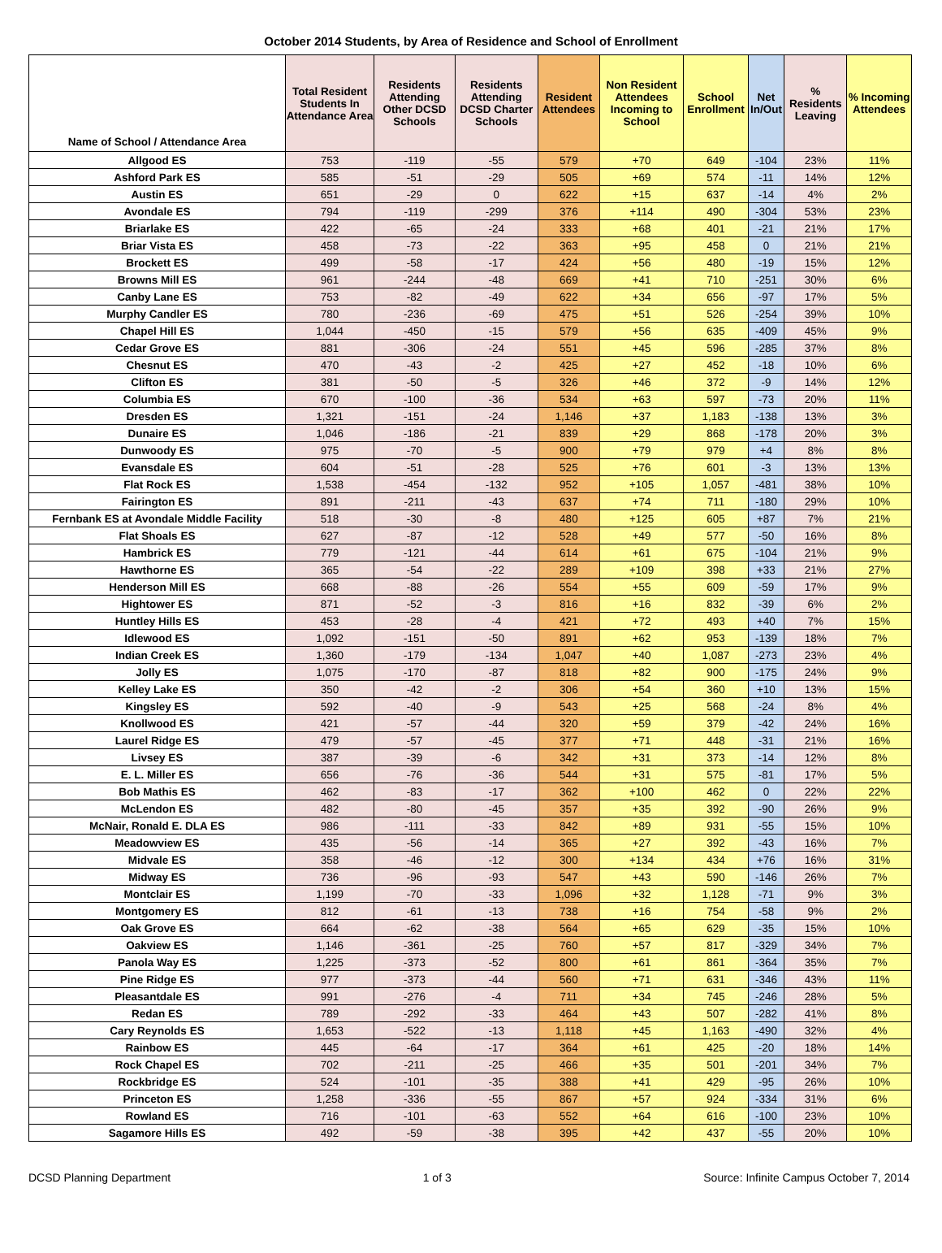October 2014 Students, by Area of Residence and School of Enrollment
| Name of School / Attendance Area | Total Resident Students In Attendance Area | Residents Attending Other DCSD Schools | Residents Attending DCSD Charter Schools | Resident Attendees | Non Resident Attendees Incoming to School | School Enrollment | Net In/Out | % Residents Leaving | % Incoming Attendees |
| --- | --- | --- | --- | --- | --- | --- | --- | --- | --- |
| Allgood ES | 753 | -119 | -55 | 579 | +70 | 649 | -104 | 23% | 11% |
| Ashford Park ES | 585 | -51 | -29 | 505 | +69 | 574 | -11 | 14% | 12% |
| Austin ES | 651 | -29 | 0 | 622 | +15 | 637 | -14 | 4% | 2% |
| Avondale ES | 794 | -119 | -299 | 376 | +114 | 490 | -304 | 53% | 23% |
| Briarlake ES | 422 | -65 | -24 | 333 | +68 | 401 | -21 | 21% | 17% |
| Briar Vista ES | 458 | -73 | -22 | 363 | +95 | 458 | 0 | 21% | 21% |
| Brockett ES | 499 | -58 | -17 | 424 | +56 | 480 | -19 | 15% | 12% |
| Browns Mill ES | 961 | -244 | -48 | 669 | +41 | 710 | -251 | 30% | 6% |
| Canby Lane ES | 753 | -82 | -49 | 622 | +34 | 656 | -97 | 17% | 5% |
| Murphy Candler ES | 780 | -236 | -69 | 475 | +51 | 526 | -254 | 39% | 10% |
| Chapel Hill ES | 1,044 | -450 | -15 | 579 | +56 | 635 | -409 | 45% | 9% |
| Cedar Grove ES | 881 | -306 | -24 | 551 | +45 | 596 | -285 | 37% | 8% |
| Chesnut ES | 470 | -43 | -2 | 425 | +27 | 452 | -18 | 10% | 6% |
| Clifton ES | 381 | -50 | -5 | 326 | +46 | 372 | -9 | 14% | 12% |
| Columbia ES | 670 | -100 | -36 | 534 | +63 | 597 | -73 | 20% | 11% |
| Dresden ES | 1,321 | -151 | -24 | 1,146 | +37 | 1,183 | -138 | 13% | 3% |
| Dunaire ES | 1,046 | -186 | -21 | 839 | +29 | 868 | -178 | 20% | 3% |
| Dunwoody ES | 975 | -70 | -5 | 900 | +79 | 979 | +4 | 8% | 8% |
| Evansdale ES | 604 | -51 | -28 | 525 | +76 | 601 | -3 | 13% | 13% |
| Flat Rock ES | 1,538 | -454 | -132 | 952 | +105 | 1,057 | -481 | 38% | 10% |
| Fairington ES | 891 | -211 | -43 | 637 | +74 | 711 | -180 | 29% | 10% |
| Fernbank ES at Avondale Middle Facility | 518 | -30 | -8 | 480 | +125 | 605 | +87 | 7% | 21% |
| Flat Shoals ES | 627 | -87 | -12 | 528 | +49 | 577 | -50 | 16% | 8% |
| Hambrick ES | 779 | -121 | -44 | 614 | +61 | 675 | -104 | 21% | 9% |
| Hawthorne ES | 365 | -54 | -22 | 289 | +109 | 398 | +33 | 21% | 27% |
| Henderson Mill ES | 668 | -88 | -26 | 554 | +55 | 609 | -59 | 17% | 9% |
| Hightower ES | 871 | -52 | -3 | 816 | +16 | 832 | -39 | 6% | 2% |
| Huntley Hills ES | 453 | -28 | -4 | 421 | +72 | 493 | +40 | 7% | 15% |
| Idlewood ES | 1,092 | -151 | -50 | 891 | +62 | 953 | -139 | 18% | 7% |
| Indian Creek ES | 1,360 | -179 | -134 | 1,047 | +40 | 1,087 | -273 | 23% | 4% |
| Jolly ES | 1,075 | -170 | -87 | 818 | +82 | 900 | -175 | 24% | 9% |
| Kelley Lake ES | 350 | -42 | -2 | 306 | +54 | 360 | +10 | 13% | 15% |
| Kingsley ES | 592 | -40 | -9 | 543 | +25 | 568 | -24 | 8% | 4% |
| Knollwood ES | 421 | -57 | -44 | 320 | +59 | 379 | -42 | 24% | 16% |
| Laurel Ridge ES | 479 | -57 | -45 | 377 | +71 | 448 | -31 | 21% | 16% |
| Livsey ES | 387 | -39 | -6 | 342 | +31 | 373 | -14 | 12% | 8% |
| E. L. Miller ES | 656 | -76 | -36 | 544 | +31 | 575 | -81 | 17% | 5% |
| Bob Mathis ES | 462 | -83 | -17 | 362 | +100 | 462 | 0 | 22% | 22% |
| McLendon ES | 482 | -80 | -45 | 357 | +35 | 392 | -90 | 26% | 9% |
| McNair, Ronald E. DLA ES | 986 | -111 | -33 | 842 | +89 | 931 | -55 | 15% | 10% |
| Meadowview ES | 435 | -56 | -14 | 365 | +27 | 392 | -43 | 16% | 7% |
| Midvale ES | 358 | -46 | -12 | 300 | +134 | 434 | +76 | 16% | 31% |
| Midway ES | 736 | -96 | -93 | 547 | +43 | 590 | -146 | 26% | 7% |
| Montclair ES | 1,199 | -70 | -33 | 1,096 | +32 | 1,128 | -71 | 9% | 3% |
| Montgomery ES | 812 | -61 | -13 | 738 | +16 | 754 | -58 | 9% | 2% |
| Oak Grove ES | 664 | -62 | -38 | 564 | +65 | 629 | -35 | 15% | 10% |
| Oakview ES | 1,146 | -361 | -25 | 760 | +57 | 817 | -329 | 34% | 7% |
| Panola Way ES | 1,225 | -373 | -52 | 800 | +61 | 861 | -364 | 35% | 7% |
| Pine Ridge ES | 977 | -373 | -44 | 560 | +71 | 631 | -346 | 43% | 11% |
| Pleasantdale ES | 991 | -276 | -4 | 711 | +34 | 745 | -246 | 28% | 5% |
| Redan ES | 789 | -292 | -33 | 464 | +43 | 507 | -282 | 41% | 8% |
| Cary Reynolds ES | 1,653 | -522 | -13 | 1,118 | +45 | 1,163 | -490 | 32% | 4% |
| Rainbow ES | 445 | -64 | -17 | 364 | +61 | 425 | -20 | 18% | 14% |
| Rock Chapel ES | 702 | -211 | -25 | 466 | +35 | 501 | -201 | 34% | 7% |
| Rockbridge ES | 524 | -101 | -35 | 388 | +41 | 429 | -95 | 26% | 10% |
| Princeton ES | 1,258 | -336 | -55 | 867 | +57 | 924 | -334 | 31% | 6% |
| Rowland ES | 716 | -101 | -63 | 552 | +64 | 616 | -100 | 23% | 10% |
| Sagamore Hills ES | 492 | -59 | -38 | 395 | +42 | 437 | -55 | 20% | 10% |
DCSD Planning Department 1 of 3 Source: Infinite Campus October 7, 2014